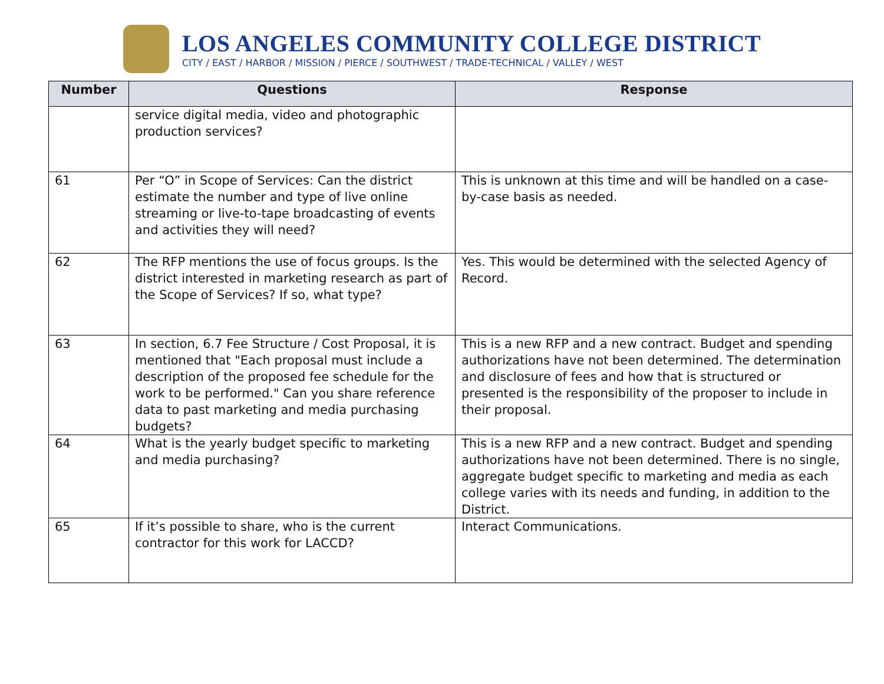LOS ANGELES COMMUNITY COLLEGE DISTRICT
CITY / EAST / HARBOR / MISSION / PIERCE / SOUTHWEST / TRADE-TECHNICAL / VALLEY / WEST
| Number | Questions | Response |
| --- | --- | --- |
| | service digital media, video and photographic production services? | |
| 61 | Per “O” in Scope of Services: Can the district estimate the number and type of live online streaming or live-to-tape broadcasting of events and activities they will need? | This is unknown at this time and will be handled on a case-by-case basis as needed. |
| 62 | The RFP mentions the use of focus groups. Is the district interested in marketing research as part of the Scope of Services? If so, what type? | Yes. This would be determined with the selected Agency of Record. |
| 63 | In section, 6.7 Fee Structure / Cost Proposal, it is mentioned that "Each proposal must include a description of the proposed fee schedule for the work to be performed." Can you share reference data to past marketing and media purchasing budgets? | This is a new RFP and a new contract. Budget and spending authorizations have not been determined. The determination and disclosure of fees and how that is structured or presented is the responsibility of the proposer to include in their proposal. |
| 64 | What is the yearly budget specific to marketing and media purchasing? | This is a new RFP and a new contract. Budget and spending authorizations have not been determined. There is no single, aggregate budget specific to marketing and media as each college varies with its needs and funding, in addition to the District. |
| 65 | If it’s possible to share, who is the current contractor for this work for LACCD? | Interact Communications. |